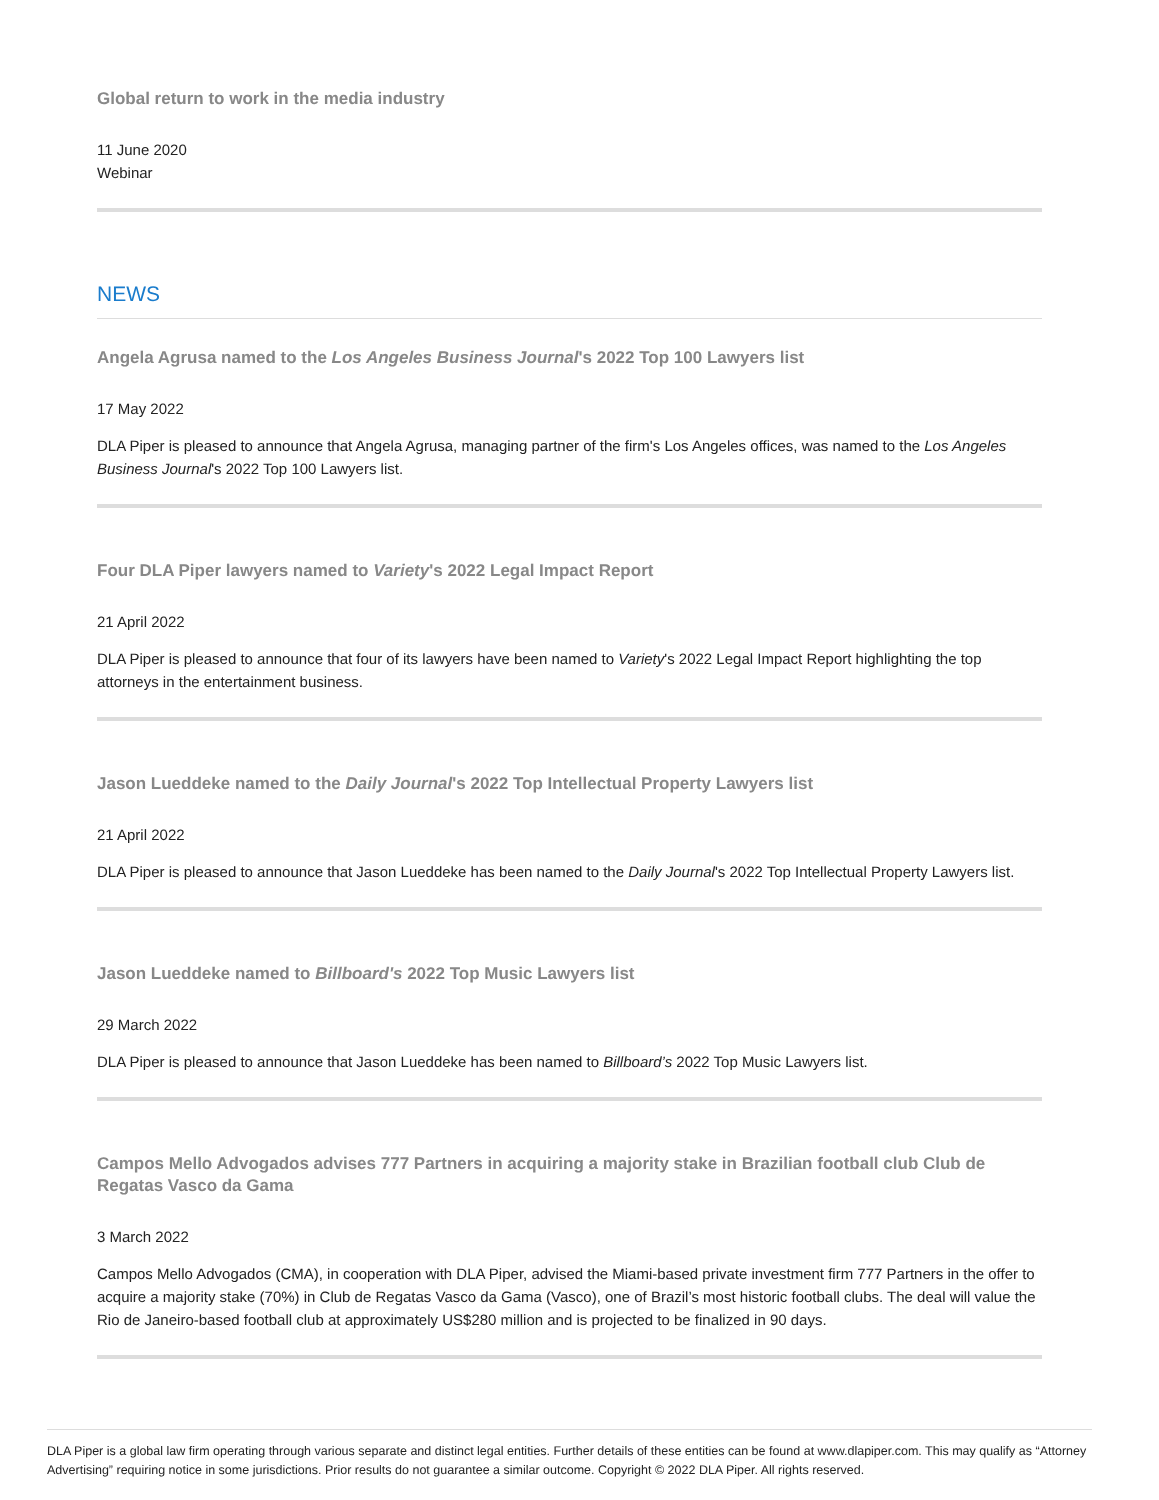Global return to work in the media industry
11 June 2020
Webinar
NEWS
Angela Agrusa named to the Los Angeles Business Journal's 2022 Top 100 Lawyers list
17 May 2022
DLA Piper is pleased to announce that Angela Agrusa, managing partner of the firm's Los Angeles offices, was named to the Los Angeles Business Journal's 2022 Top 100 Lawyers list.
Four DLA Piper lawyers named to Variety's 2022 Legal Impact Report
21 April 2022
DLA Piper is pleased to announce that four of its lawyers have been named to Variety's 2022 Legal Impact Report highlighting the top attorneys in the entertainment business.
Jason Lueddeke named to the Daily Journal's 2022 Top Intellectual Property Lawyers list
21 April 2022
DLA Piper is pleased to announce that Jason Lueddeke has been named to the Daily Journal's 2022 Top Intellectual Property Lawyers list.
Jason Lueddeke named to Billboard's 2022 Top Music Lawyers list
29 March 2022
DLA Piper is pleased to announce that Jason Lueddeke has been named to Billboard’s 2022 Top Music Lawyers list.
Campos Mello Advogados advises 777 Partners in acquiring a majority stake in Brazilian football club Club de Regatas Vasco da Gama
3 March 2022
Campos Mello Advogados (CMA), in cooperation with DLA Piper, advised the Miami-based private investment firm 777 Partners in the offer to acquire a majority stake (70%) in Club de Regatas Vasco da Gama (Vasco), one of Brazil’s most historic football clubs. The deal will value the Rio de Janeiro-based football club at approximately US$280 million and is projected to be finalized in 90 days.
DLA Piper is a global law firm operating through various separate and distinct legal entities. Further details of these entities can be found at www.dlapiper.com. This may qualify as “Attorney Advertising” requiring notice in some jurisdictions. Prior results do not guarantee a similar outcome. Copyright © 2022 DLA Piper. All rights reserved.